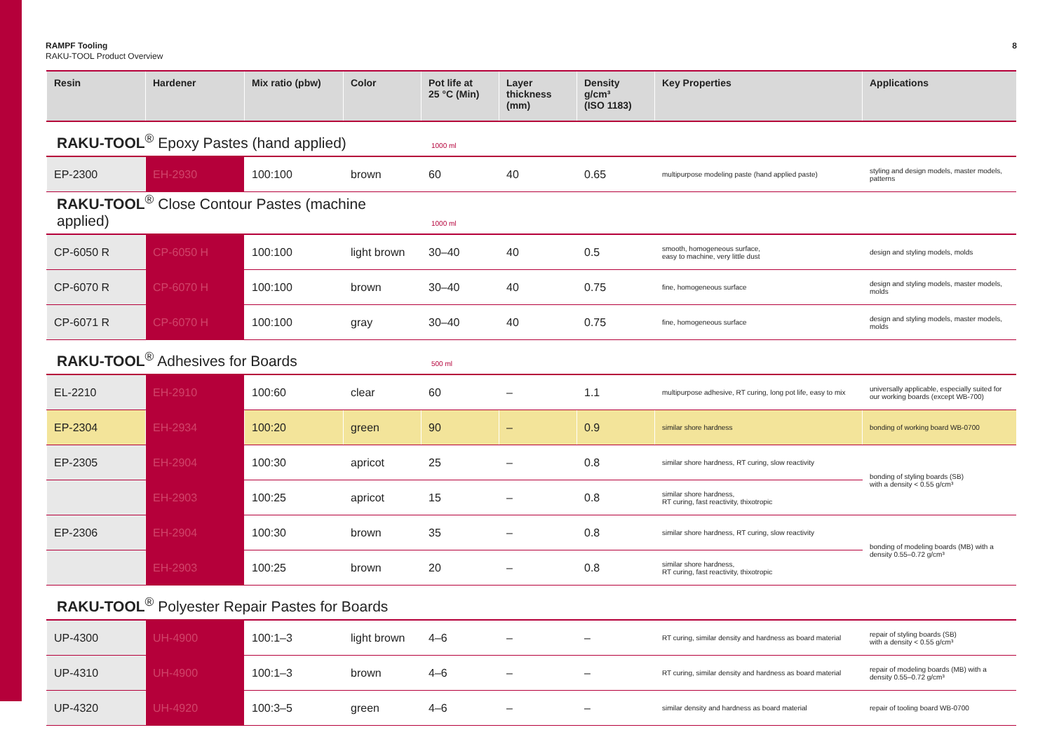RAMPF Tooling
RAKU-TOOL Product Overview
8
| Resin | Hardener | Mix ratio (pbw) | Color | Pot life at 25 °C (Min) | Layer thickness (mm) | Density g/cm³ (ISO 1183) | Key Properties | Applications |
| --- | --- | --- | --- | --- | --- | --- | --- | --- |
| RAKU-TOOL<sup>®</sup> Epoxy Pastes (hand applied) | | | | 1000 ml | | | | |
| EP-2300 | EH-2930 | 100:100 | brown | 60 | 40 | 0.65 | multipurpose modeling paste (hand applied paste) | styling and design models, master models, patterns |
| RAKU-TOOL<sup>®</sup> Close Contour Pastes (machine applied) | | | | 1000 ml | | | | |
| CP-6050 R | CP-6050 H | 100:100 | light brown | 30–40 | 40 | 0.5 | smooth, homogeneous surface, easy to machine, very little dust | design and styling models, molds |
| CP-6070 R | CP-6070 H | 100:100 | brown | 30–40 | 40 | 0.75 | fine, homogeneous surface | design and styling models, master models, molds |
| CP-6071 R | CP-6070 H | 100:100 | gray | 30–40 | 40 | 0.75 | fine, homogeneous surface | design and styling models, master models, molds |
| RAKU-TOOL<sup>®</sup> Adhesives for Boards | | | | 500 ml | | | | |
| EL-2210 | EH-2910 | 100:60 | clear | 60 | – | 1.1 | multipurpose adhesive, RT curing, long pot life, easy to mix | universally applicable, especially suited for our working boards (except WB-700) |
| EP-2304 | EH-2934 | 100:20 | green | 90 | – | 0.9 | similar shore hardness | bonding of working board WB-0700 |
| EP-2305 | EH-2904 | 100:30 | apricot | 25 | – | 0.8 | similar shore hardness, RT curing, slow reactivity | bonding of styling boards (SB) with a density < 0.55 g/cm³ |
| | EH-2903 | 100:25 | apricot | 15 | – | 0.8 | similar shore hardness, RT curing, fast reactivity, thixotropic | |
| EP-2306 | EH-2904 | 100:30 | brown | 35 | – | 0.8 | similar shore hardness, RT curing, slow reactivity | bonding of modeling boards (MB) with a density 0.55–0.72 g/cm³ |
| | EH-2903 | 100:25 | brown | 20 | – | 0.8 | similar shore hardness, RT curing, fast reactivity, thixotropic | |
| RAKU-TOOL<sup>®</sup> Polyester Repair Pastes for Boards | | | | | | | | |
| UP-4300 | UH-4900 | 100:1–3 | light brown | 4–6 | – | – | RT curing, similar density and hardness as board material | repair of styling boards (SB) with a density < 0.55 g/cm³ |
| UP-4310 | UH-4900 | 100:1–3 | brown | 4–6 | – | – | RT curing, similar density and hardness as board material | repair of modeling boards (MB) with a density 0.55–0.72 g/cm³ |
| UP-4320 | UH-4920 | 100:3–5 | green | 4–6 | – | – | similar density and hardness as board material | repair of tooling board WB-0700 |